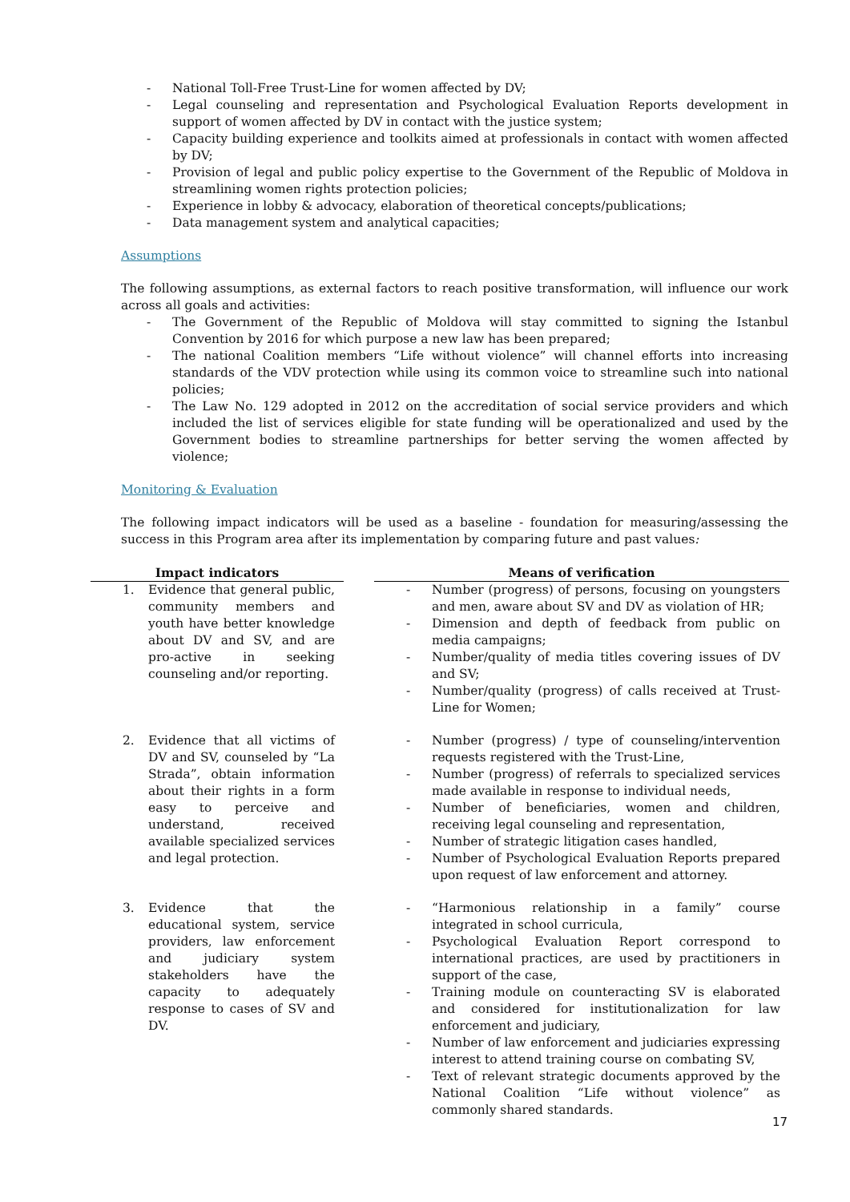- National Toll-Free Trust-Line for women affected by DV;
- Legal counseling and representation and Psychological Evaluation Reports development in support of women affected by DV in contact with the justice system;
- Capacity building experience and toolkits aimed at professionals in contact with women affected by DV;
- Provision of legal and public policy expertise to the Government of the Republic of Moldova in streamlining women rights protection policies;
- Experience in lobby & advocacy, elaboration of theoretical concepts/publications;
- Data management system and analytical capacities;
Assumptions
The following assumptions, as external factors to reach positive transformation, will influence our work across all goals and activities:
- The Government of the Republic of Moldova will stay committed to signing the Istanbul Convention by 2016 for which purpose a new law has been prepared;
- The national Coalition members “Life without violence” will channel efforts into increasing standards of the VDV protection while using its common voice to streamline such into national policies;
- The Law No. 129 adopted in 2012 on the accreditation of social service providers and which included the list of services eligible for state funding will be operationalized and used by the Government bodies to streamline partnerships for better serving the women affected by violence;
Monitoring & Evaluation
The following impact indicators will be used as a baseline - foundation for measuring/assessing the success in this Program area after its implementation by comparing future and past values:
| Impact indicators | | Means of verification |
| --- | --- | --- |
| 1. Evidence that general public, community members and youth have better knowledge about DV and SV, and are pro-active in seeking counseling and/or reporting. | | - Number (progress) of persons, focusing on youngsters and men, aware about SV and DV as violation of HR; - Dimension and depth of feedback from public on media campaigns; - Number/quality of media titles covering issues of DV and SV; - Number/quality (progress) of calls received at Trust-Line for Women; |
| 2. Evidence that all victims of DV and SV, counseled by “La Strada”, obtain information about their rights in a form easy to perceive and understand, received available specialized services and legal protection. | | - Number (progress) / type of counseling/intervention requests registered with the Trust-Line, - Number (progress) of referrals to specialized services made available in response to individual needs, - Number of beneficiaries, women and children, receiving legal counseling and representation, - Number of strategic litigation cases handled, - Number of Psychological Evaluation Reports prepared upon request of law enforcement and attorney. |
| 3. Evidence that the educational system, service providers, law enforcement and judiciary system stakeholders have the capacity to adequately response to cases of SV and DV. | | - “Harmonious relationship in a family” course integrated in school curricula, - Psychological Evaluation Report correspond to international practices, are used by practitioners in support of the case, - Training module on counteracting SV is elaborated and considered for institutionalization for law enforcement and judiciary, - Number of law enforcement and judiciaries expressing interest to attend training course on combating SV, - Text of relevant strategic documents approved by the National Coalition “Life without violence” as commonly shared standards. |
17